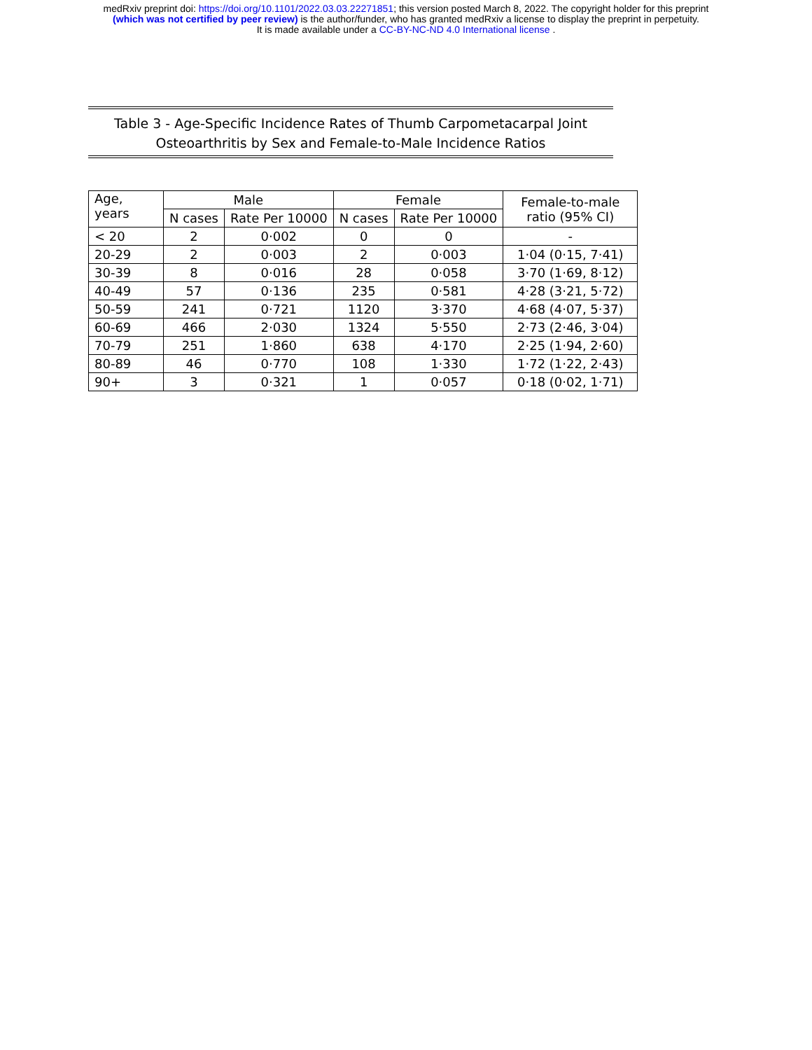medRxiv preprint doi: https://doi.org/10.1101/2022.03.03.22271851; this version posted March 8, 2022. The copyright holder for this preprint
(which was not certified by peer review) is the author/funder, who has granted medRxiv a license to display the preprint in perpetuity.
It is made available under a CC-BY-NC-ND 4.0 International license .
Table 3 - Age-Specific Incidence Rates of Thumb Carpometacarpal Joint
Osteoarthritis by Sex and Female-to-Male Incidence Ratios
| Age, years | Male | | Female | | Female-to-male ratio (95% CI) |
| --- | --- | --- | --- | --- | --- |
| | N cases | Rate Per 10000 | N cases | Rate Per 10000 | |
| < 20 | 2 | 0·002 | 0 | 0 | - |
| 20-29 | 2 | 0·003 | 2 | 0·003 | 1·04 (0·15, 7·41) |
| 30-39 | 8 | 0·016 | 28 | 0·058 | 3·70 (1·69, 8·12) |
| 40-49 | 57 | 0·136 | 235 | 0·581 | 4·28 (3·21, 5·72) |
| 50-59 | 241 | 0·721 | 1120 | 3·370 | 4·68 (4·07, 5·37) |
| 60-69 | 466 | 2·030 | 1324 | 5·550 | 2·73 (2·46, 3·04) |
| 70-79 | 251 | 1·860 | 638 | 4·170 | 2·25 (1·94, 2·60) |
| 80-89 | 46 | 0·770 | 108 | 1·330 | 1·72 (1·22, 2·43) |
| 90+ | 3 | 0·321 | 1 | 0·057 | 0·18 (0·02, 1·71) |